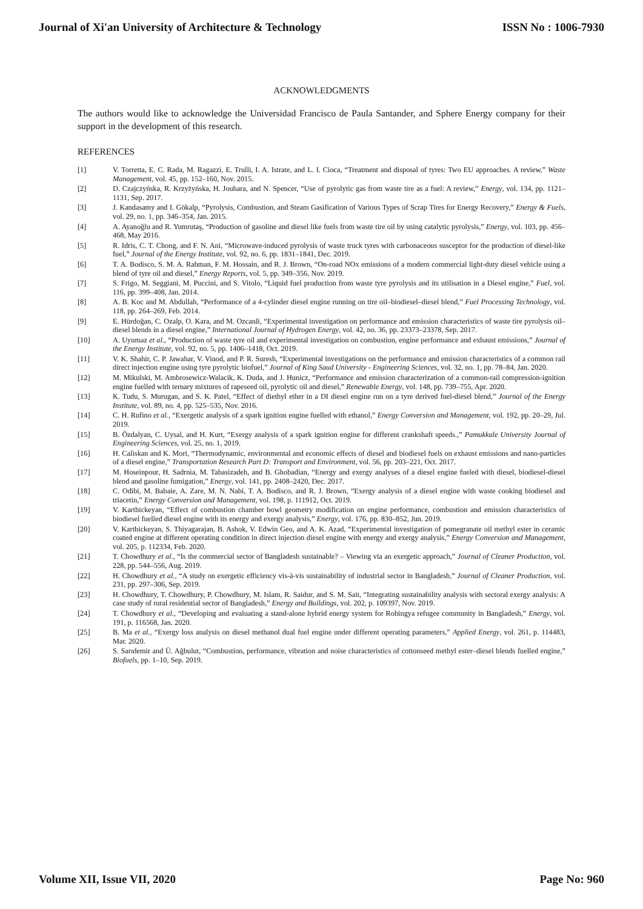Journal of Xi'an University of Architecture & Technology ISSN No : 1006-7930
ACKNOWLEDGMENTS
The authors would like to acknowledge the Universidad Francisco de Paula Santander, and Sphere Energy company for their support in the development of this research.
REFERENCES
[1] V. Torretta, E. C. Rada, M. Ragazzi, E. Trulli, I. A. Istrate, and L. I. Cioca, “Treatment and disposal of tyres: Two EU approaches. A review,” Waste Management, vol. 45, pp. 152–160, Nov. 2015.
[2] D. Czajczyńska, R. Krzyżyńska, H. Jouhara, and N. Spencer, “Use of pyrolytic gas from waste tire as a fuel: A review,” Energy, vol. 134, pp. 1121–1131, Sep. 2017.
[3] J. Kandasamy and I. Gökalp, “Pyrolysis, Combustion, and Steam Gasification of Various Types of Scrap Tires for Energy Recovery,” Energy & Fuels, vol. 29, no. 1, pp. 346–354, Jan. 2015.
[4] A. Ayanoğlu and R. Yumrutaş, “Production of gasoline and diesel like fuels from waste tire oil by using catalytic pyrolysis,” Energy, vol. 103, pp. 456–468, May 2016.
[5] R. Idris, C. T. Chong, and F. N. Ani, “Microwave-induced pyrolysis of waste truck tyres with carbonaceous susceptor for the production of diesel-like fuel,” Journal of the Energy Institute, vol. 92, no. 6, pp. 1831–1841, Dec. 2019.
[6] T. A. Bodisco, S. M. A. Rahman, F. M. Hossain, and R. J. Brown, “On-road NOx emissions of a modern commercial light-duty diesel vehicle using a blend of tyre oil and diesel,” Energy Reports, vol. 5, pp. 349–356, Nov. 2019.
[7] S. Frigo, M. Seggiani, M. Puccini, and S. Vitolo, “Liquid fuel production from waste tyre pyrolysis and its utilisation in a Diesel engine,” Fuel, vol. 116, pp. 399–408, Jan. 2014.
[8] A. B. Koc and M. Abdullah, “Performance of a 4-cylinder diesel engine running on tire oil–biodiesel–diesel blend,” Fuel Processing Technology, vol. 118, pp. 264–269, Feb. 2014.
[9] E. Hürdoğan, C. Ozalp, O. Kara, and M. Ozcanli, “Experimental investigation on performance and emission characteristics of waste tire pyrolysis oil–diesel blends in a diesel engine,” International Journal of Hydrogen Energy, vol. 42, no. 36, pp. 23373–23378, Sep. 2017.
[10] A. Uyumaz et al., “Production of waste tyre oil and experimental investigation on combustion, engine performance and exhaust emissions,” Journal of the Energy Institute, vol. 92, no. 5, pp. 1406–1418, Oct. 2019.
[11] V. K. Shahir, C. P. Jawahar, V. Vinod, and P. R. Suresh, “Experimental investigations on the performance and emission characteristics of a common rail direct injection engine using tyre pyrolytic biofuel,” Journal of King Saud University - Engineering Sciences, vol. 32, no. 1, pp. 78–84, Jan. 2020.
[12] M. Mikulski, M. Ambrosewicz-Walacik, K. Duda, and J. Hunicz, “Performance and emission characterization of a common-rail compression-ignition engine fuelled with ternary mixtures of rapeseed oil, pyrolytic oil and diesel,” Renewable Energy, vol. 148, pp. 739–755, Apr. 2020.
[13] K. Tudu, S. Murugan, and S. K. Patel, “Effect of diethyl ether in a DI diesel engine run on a tyre derived fuel-diesel blend,” Journal of the Energy Institute, vol. 89, no. 4, pp. 525–535, Nov. 2016.
[14] C. H. Rufino et al., “Exergetic analysis of a spark ignition engine fuelled with ethanol,” Energy Conversion and Management, vol. 192, pp. 20–29, Jul. 2019.
[15] B. Özdalyan, C. Uysal, and H. Kurt, “Exergy analysis of a spark ignition engine for different crankshaft speeds.,” Pamukkale University Journal of Engineering Sciences, vol. 25, no. 1, 2019.
[16] H. Caliskan and K. Mori, “Thermodynamic, environmental and economic effects of diesel and biodiesel fuels on exhaust emissions and nano-particles of a diesel engine,” Transportation Research Part D: Transport and Environment, vol. 56, pp. 203–221, Oct. 2017.
[17] M. Hoseinpour, H. Sadrnia, M. Tabasizadeh, and B. Ghobadian, “Energy and exergy analyses of a diesel engine fueled with diesel, biodiesel-diesel blend and gasoline fumigation,” Energy, vol. 141, pp. 2408–2420, Dec. 2017.
[18] C. Odibi, M. Babaie, A. Zare, M. N. Nabi, T. A. Bodisco, and R. J. Brown, “Exergy analysis of a diesel engine with waste cooking biodiesel and triacetin,” Energy Conversion and Management, vol. 198, p. 111912, Oct. 2019.
[19] V. Karthickeyan, “Effect of combustion chamber bowl geometry modification on engine performance, combustion and emission characteristics of biodiesel fuelled diesel engine with its energy and exergy analysis,” Energy, vol. 176, pp. 830–852, Jun. 2019.
[20] V. Karthickeyan, S. Thiyagarajan, B. Ashok, V. Edwin Geo, and A. K. Azad, “Experimental investigation of pomegranate oil methyl ester in ceramic coated engine at different operating condition in direct injection diesel engine with energy and exergy analysis,” Energy Conversion and Management, vol. 205, p. 112334, Feb. 2020.
[21] T. Chowdhury et al., “Is the commercial sector of Bangladesh sustainable? – Viewing via an exergetic approach,” Journal of Cleaner Production, vol. 228, pp. 544–556, Aug. 2019.
[22] H. Chowdhury et al., “A study on exergetic efficiency vis-à-vis sustainability of industrial sector in Bangladesh,” Journal of Cleaner Production, vol. 231, pp. 297–306, Sep. 2019.
[23] H. Chowdhury, T. Chowdhury, P. Chowdhury, M. Islam, R. Saidur, and S. M. Sait, “Integrating sustainability analysis with sectoral exergy analysis: A case study of rural residential sector of Bangladesh,” Energy and Buildings, vol. 202, p. 109397, Nov. 2019.
[24] T. Chowdhury et al., “Developing and evaluating a stand-alone hybrid energy system for Rohingya refugee community in Bangladesh,” Energy, vol. 191, p. 116568, Jan. 2020.
[25] B. Ma et al., “Exergy loss analysis on diesel methanol dual fuel engine under different operating parameters,” Applied Energy, vol. 261, p. 114483, Mar. 2020.
[26] S. Sarıdemir and Ü. Ağbulut, “Combustion, performance, vibration and noise characteristics of cottonseed methyl ester–diesel blends fuelled engine,” Biofuels, pp. 1–10, Sep. 2019.
Volume XII, Issue VII, 2020 Page No: 960